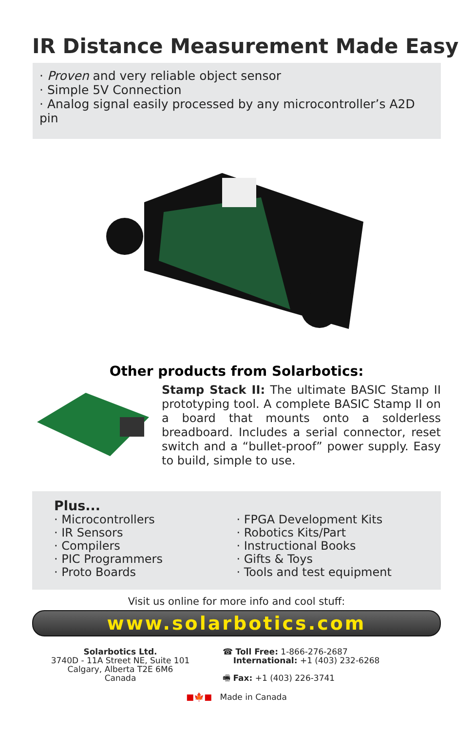IR Distance Measurement Made Easy
· Proven and very reliable object sensor
· Simple 5V Connection
· Analog signal easily processed by any microcontroller’s A2D pin
Other products from Solarbotics:
Stamp Stack II: The ultimate BASIC Stamp II prototyping tool. A complete BASIC Stamp II on a board that mounts onto a solderless breadboard. Includes a serial connector, reset switch and a “bullet-proof” power supply. Easy to build, simple to use.
Plus...
· Microcontrollers
· IR Sensors
· Compilers
· PIC Programmers
· Proto Boards
· FPGA Development Kits
· Robotics Kits/Part
· Instructional Books
· Gifts & Toys
· Tools and test equipment
Visit us online for more info and cool stuff:
www.solarbotics.com
Solarbotics Ltd.
3740D - 11A Street NE, Suite 101
Calgary, Alberta T2E 6M6
Canada
☎ Toll Free: 1-866-276-2687
International: +1 (403) 232-6268
🖷 Fax: +1 (403) 226-3741
■🍁■ Made in Canada